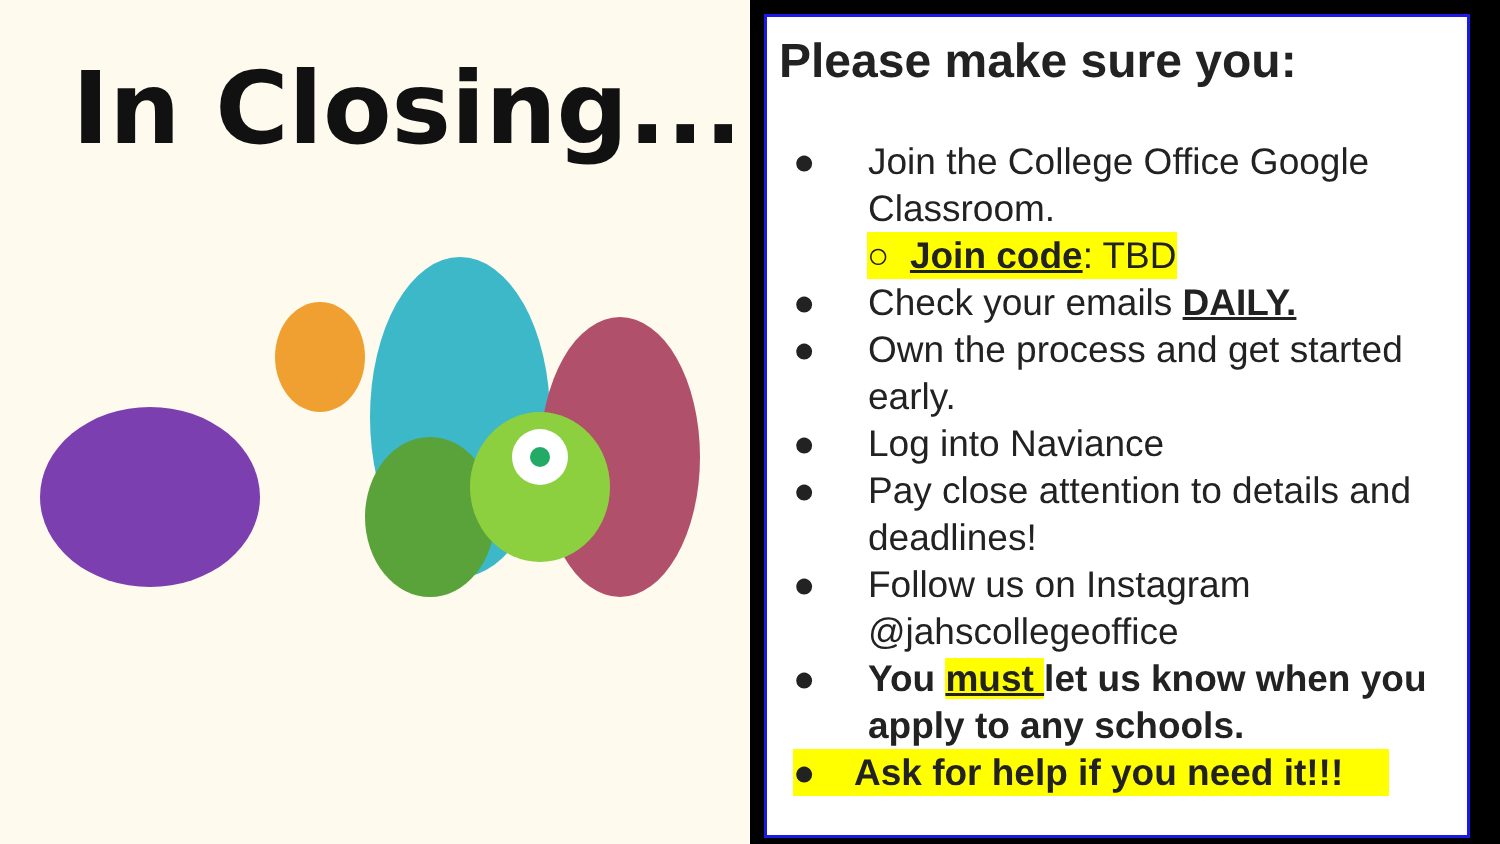In Closing...
Please make sure you:
● Join the College Office Google Classroom.
○ Join code: TBD
● Check your emails DAILY.
● Own the process and get started early.
● Log into Naviance
● Pay close attention to details and deadlines!
● Follow us on Instagram @jahscollegeoffice
● You must let us know when you apply to any schools.
● Ask for help if you need it!!!